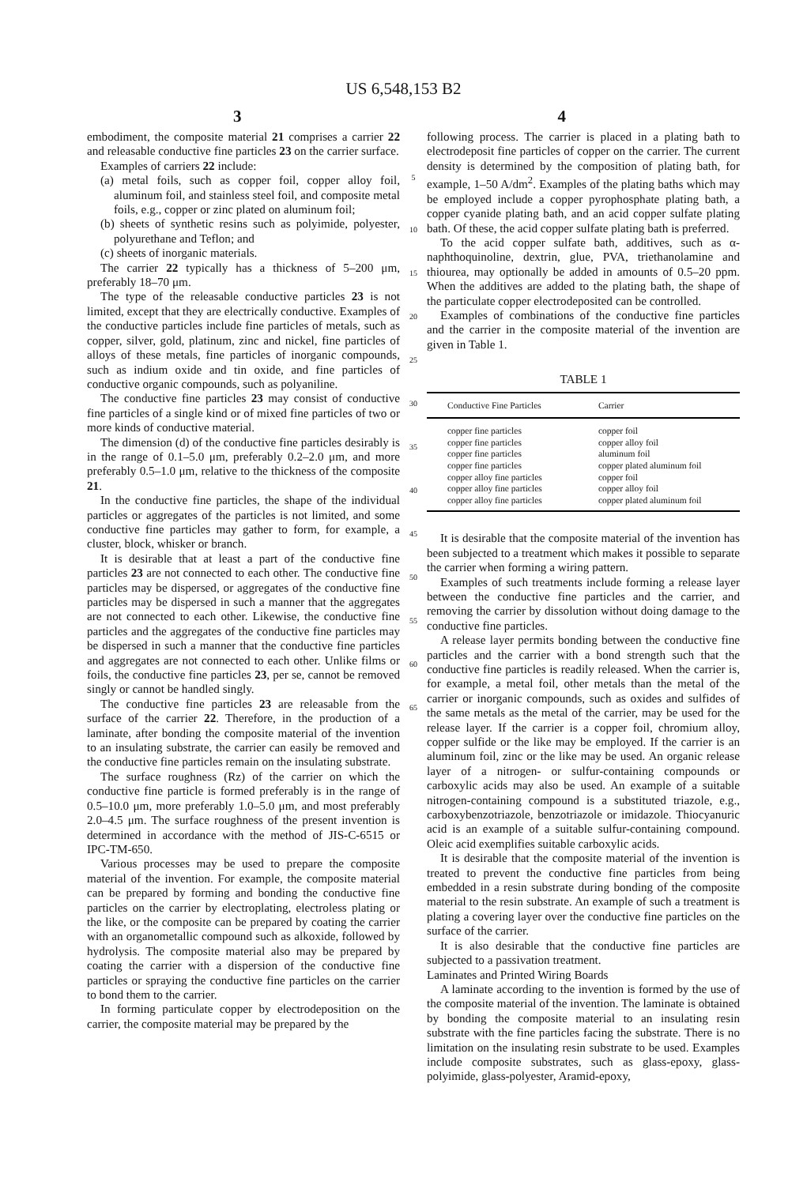US 6,548,153 B2
3 4
embodiment, the composite material 21 comprises a carrier 22 and releasable conductive fine particles 23 on the carrier surface.
Examples of carriers 22 include:
(a) metal foils, such as copper foil, copper alloy foil, aluminum foil, and stainless steel foil, and composite metal foils, e.g., copper or zinc plated on aluminum foil;
(b) sheets of synthetic resins such as polyimide, polyester, polyurethane and Teflon; and
(c) sheets of inorganic materials.
The carrier 22 typically has a thickness of 5–200 μm, preferably 18–70 μm.
The type of the releasable conductive particles 23 is not limited, except that they are electrically conductive. Examples of the conductive particles include fine particles of metals, such as copper, silver, gold, platinum, zinc and nickel, fine particles of alloys of these metals, fine particles of inorganic compounds, such as indium oxide and tin oxide, and fine particles of conductive organic compounds, such as polyaniline.
The conductive fine particles 23 may consist of conductive fine particles of a single kind or of mixed fine particles of two or more kinds of conductive material.
The dimension (d) of the conductive fine particles desirably is in the range of 0.1–5.0 μm, preferably 0.2–2.0 μm, and more preferably 0.5–1.0 μm, relative to the thickness of the composite 21.
In the conductive fine particles, the shape of the individual particles or aggregates of the particles is not limited, and some conductive fine particles may gather to form, for example, a cluster, block, whisker or branch.
It is desirable that at least a part of the conductive fine particles 23 are not connected to each other. The conductive fine particles may be dispersed, or aggregates of the conductive fine particles may be dispersed in such a manner that the aggregates are not connected to each other. Likewise, the conductive fine particles and the aggregates of the conductive fine particles may be dispersed in such a manner that the conductive fine particles and aggregates are not connected to each other. Unlike films or foils, the conductive fine particles 23, per se, cannot be removed singly or cannot be handled singly.
The conductive fine particles 23 are releasable from the surface of the carrier 22. Therefore, in the production of a laminate, after bonding the composite material of the invention to an insulating substrate, the carrier can easily be removed and the conductive fine particles remain on the insulating substrate.
The surface roughness (Rz) of the carrier on which the conductive fine particle is formed preferably is in the range of 0.5–10.0 μm, more preferably 1.0–5.0 μm, and most preferably 2.0–4.5 μm. The surface roughness of the present invention is determined in accordance with the method of JIS-C-6515 or IPC-TM-650.
Various processes may be used to prepare the composite material of the invention. For example, the composite material can be prepared by forming and bonding the conductive fine particles on the carrier by electroplating, electroless plating or the like, or the composite can be prepared by coating the carrier with an organometallic compound such as alkoxide, followed by hydrolysis. The composite material also may be prepared by coating the carrier with a dispersion of the conductive fine particles or spraying the conductive fine particles on the carrier to bond them to the carrier.
In forming particulate copper by electrodeposition on the carrier, the composite material may be prepared by the
5
10
15
20
25
30
35
40
45
50
55
60
65
following process. The carrier is placed in a plating bath to electrodeposit fine particles of copper on the carrier. The current density is determined by the composition of plating bath, for example, 1–50 A/dm<sup>2</sup>. Examples of the plating baths which may be employed include a copper pyrophosphate plating bath, a copper cyanide plating bath, and an acid copper sulfate plating bath. Of these, the acid copper sulfate plating bath is preferred.
To the acid copper sulfate bath, additives, such as α-naphthoquinoline, dextrin, glue, PVA, triethanolamine and thiourea, may optionally be added in amounts of 0.5–20 ppm. When the additives are added to the plating bath, the shape of the particulate copper electrodeposited can be controlled.
Examples of combinations of the conductive fine particles and the carrier in the composite material of the invention are given in Table 1.
TABLE 1
| Conductive Fine Particles | Carrier |
| --- | --- |
| copper fine particles | copper foil |
| copper fine particles | copper alloy foil |
| copper fine particles | aluminum foil |
| copper fine particles | copper plated aluminum foil |
| copper alloy fine particles | copper foil |
| copper alloy fine particles | copper alloy foil |
| copper alloy fine particles | copper plated aluminum foil |
It is desirable that the composite material of the invention has been subjected to a treatment which makes it possible to separate the carrier when forming a wiring pattern.
Examples of such treatments include forming a release layer between the conductive fine particles and the carrier, and removing the carrier by dissolution without doing damage to the conductive fine particles.
A release layer permits bonding between the conductive fine particles and the carrier with a bond strength such that the conductive fine particles is readily released. When the carrier is, for example, a metal foil, other metals than the metal of the carrier or inorganic compounds, such as oxides and sulfides of the same metals as the metal of the carrier, may be used for the release layer. If the carrier is a copper foil, chromium alloy, copper sulfide or the like may be employed. If the carrier is an aluminum foil, zinc or the like may be used. An organic release layer of a nitrogen- or sulfur-containing compounds or carboxylic acids may also be used. An example of a suitable nitrogen-containing compound is a substituted triazole, e.g., carboxybenzotriazole, benzotriazole or imidazole. Thiocyanuric acid is an example of a suitable sulfur-containing compound. Oleic acid exemplifies suitable carboxylic acids.
It is desirable that the composite material of the invention is treated to prevent the conductive fine particles from being embedded in a resin substrate during bonding of the composite material to the resin substrate. An example of such a treatment is plating a covering layer over the conductive fine particles on the surface of the carrier.
It is also desirable that the conductive fine particles are subjected to a passivation treatment.
Laminates and Printed Wiring Boards
A laminate according to the invention is formed by the use of the composite material of the invention. The laminate is obtained by bonding the composite material to an insulating resin substrate with the fine particles facing the substrate. There is no limitation on the insulating resin substrate to be used. Examples include composite substrates, such as glass-epoxy, glass-polyimide, glass-polyester, Aramid-epoxy,